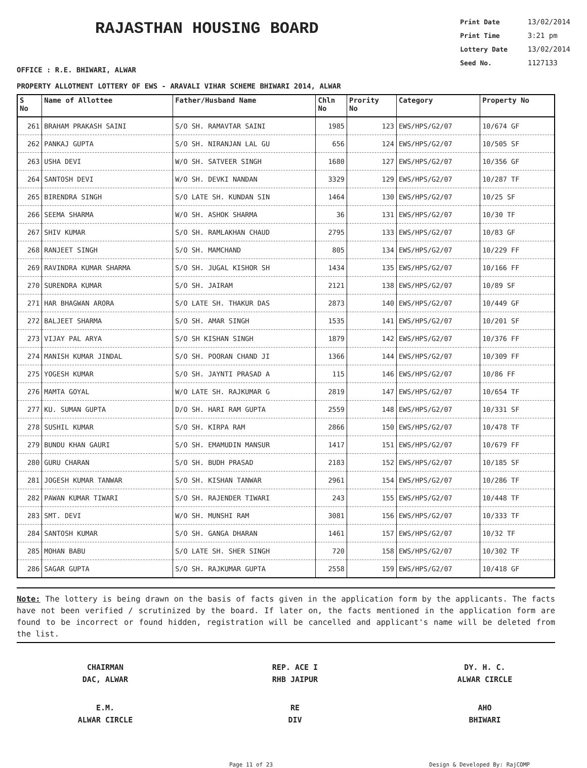RAJASTHAN HOUSING BOARD
Print Date 13/02/2014
Print Time 3:21 pm
Lottery Date 13/02/2014
Seed No. 1127133
OFFICE : R.E. BHIWARI, ALWAR
PROPERTY ALLOTMENT LOTTERY OF EWS - ARAVALI VIHAR SCHEME BHIWARI 2014, ALWAR
| S No | Name of Allottee | Father/Husband Name | Chln No | Prority No | Category | Property No |
| --- | --- | --- | --- | --- | --- | --- |
| 261 | BRAHAM PRAKASH SAINI | S/O SH. RAMAVTAR SAINI | 1985 | 123 | EWS/HPS/G2/07 | 10/674 GF |
| 262 | PANKAJ GUPTA | S/O SH. NIRANJAN LAL GU | 656 | 124 | EWS/HPS/G2/07 | 10/505 SF |
| 263 | USHA DEVI | W/O SH. SATVEER SINGH | 1680 | 127 | EWS/HPS/G2/07 | 10/356 GF |
| 264 | SANTOSH DEVI | W/O SH. DEVKI NANDAN | 3329 | 129 | EWS/HPS/G2/07 | 10/287 TF |
| 265 | BIRENDRA SINGH | S/O LATE SH. KUNDAN SIN | 1464 | 130 | EWS/HPS/G2/07 | 10/25 SF |
| 266 | SEEMA SHARMA | W/O SH. ASHOK SHARMA | 36 | 131 | EWS/HPS/G2/07 | 10/30 TF |
| 267 | SHIV KUMAR | S/O SH. RAMLAKHAN CHAUD | 2795 | 133 | EWS/HPS/G2/07 | 10/83 GF |
| 268 | RANJEET SINGH | S/O SH. MAMCHAND | 805 | 134 | EWS/HPS/G2/07 | 10/229 FF |
| 269 | RAVINDRA KUMAR SHARMA | S/O SH. JUGAL KISHOR SH | 1434 | 135 | EWS/HPS/G2/07 | 10/166 FF |
| 270 | SURENDRA KUMAR | S/O SH. JAIRAM | 2121 | 138 | EWS/HPS/G2/07 | 10/89 SF |
| 271 | HAR BHAGWAN ARORA | S/O LATE SH. THAKUR DAS | 2873 | 140 | EWS/HPS/G2/07 | 10/449 GF |
| 272 | BALJEET SHARMA | S/O SH. AMAR SINGH | 1535 | 141 | EWS/HPS/G2/07 | 10/201 SF |
| 273 | VIJAY PAL ARYA | S/O SH KISHAN SINGH | 1879 | 142 | EWS/HPS/G2/07 | 10/376 FF |
| 274 | MANISH KUMAR JINDAL | S/O SH. POORAN CHAND JI | 1366 | 144 | EWS/HPS/G2/07 | 10/309 FF |
| 275 | YOGESH KUMAR | S/O SH. JAYNTI PRASAD A | 115 | 146 | EWS/HPS/G2/07 | 10/86 FF |
| 276 | MAMTA GOYAL | W/O LATE SH. RAJKUMAR G | 2819 | 147 | EWS/HPS/G2/07 | 10/654 TF |
| 277 | KU. SUMAN GUPTA | D/O SH. HARI RAM GUPTA | 2559 | 148 | EWS/HPS/G2/07 | 10/331 SF |
| 278 | SUSHIL KUMAR | S/O SH. KIRPA RAM | 2866 | 150 | EWS/HPS/G2/07 | 10/478 TF |
| 279 | BUNDU KHAN GAURI | S/O SH. EMAMUDIN MANSUR | 1417 | 151 | EWS/HPS/G2/07 | 10/679 FF |
| 280 | GURU CHARAN | S/O SH. BUDH PRASAD | 2183 | 152 | EWS/HPS/G2/07 | 10/185 SF |
| 281 | JOGESH KUMAR TANWAR | S/O SH. KISHAN TANWAR | 2961 | 154 | EWS/HPS/G2/07 | 10/286 TF |
| 282 | PAWAN KUMAR TIWARI | S/O SH. RAJENDER TIWARI | 243 | 155 | EWS/HPS/G2/07 | 10/448 TF |
| 283 | SMT. DEVI | W/O SH. MUNSHI RAM | 3081 | 156 | EWS/HPS/G2/07 | 10/333 TF |
| 284 | SANTOSH KUMAR | S/O SH. GANGA DHARAN | 1461 | 157 | EWS/HPS/G2/07 | 10/32 TF |
| 285 | MOHAN BABU | S/O LATE SH. SHER SINGH | 720 | 158 | EWS/HPS/G2/07 | 10/302 TF |
| 286 | SAGAR GUPTA | S/O SH. RAJKUMAR GUPTA | 2558 | 159 | EWS/HPS/G2/07 | 10/418 GF |
Note: The lottery is being drawn on the basis of facts given in the application form by the applicants. The facts have not been verified / scrutinized by the board. If later on, the facts mentioned in the application form are found to be incorrect or found hidden, registration will be cancelled and applicant's name will be deleted from the list.
CHAIRMAN
DAC, ALWAR
REP. ACE I
RHB JAIPUR
DY. H. C.
ALWAR CIRCLE
E.M.
ALWAR CIRCLE
RE
DIV
AHO
BHIWARI
Page 11 of 23 Design & Developed By: RajCOMP